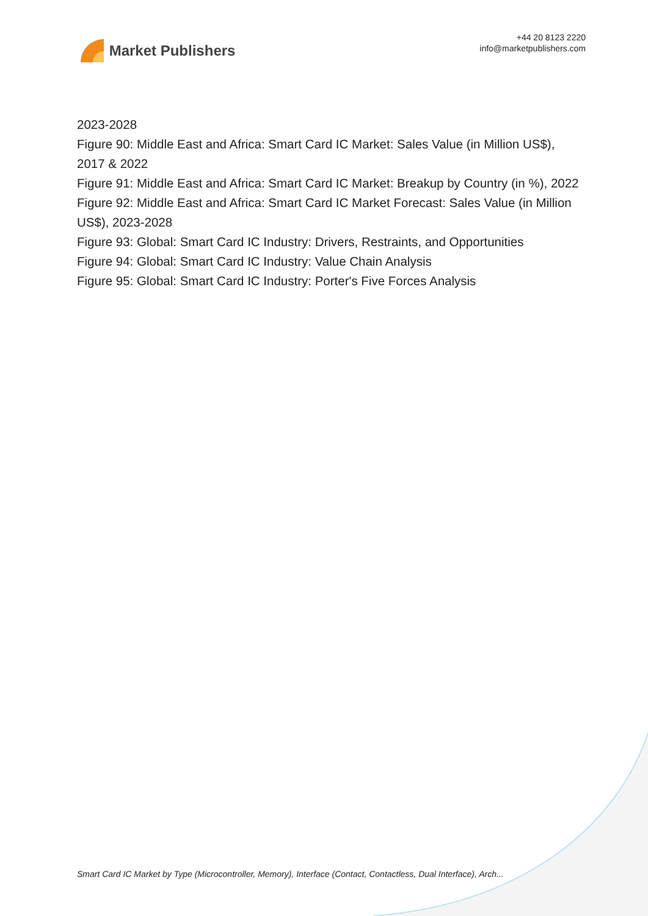Market Publishers
+44 20 8123 2220
info@marketpublishers.com
2023-2028
Figure 90: Middle East and Africa: Smart Card IC Market: Sales Value (in Million US$), 2017 & 2022
Figure 91: Middle East and Africa: Smart Card IC Market: Breakup by Country (in %), 2022
Figure 92: Middle East and Africa: Smart Card IC Market Forecast: Sales Value (in Million US$), 2023-2028
Figure 93: Global: Smart Card IC Industry: Drivers, Restraints, and Opportunities
Figure 94: Global: Smart Card IC Industry: Value Chain Analysis
Figure 95: Global: Smart Card IC Industry: Porter's Five Forces Analysis
Smart Card IC Market by Type (Microcontroller, Memory), Interface (Contact, Contactless, Dual Interface), Arch...